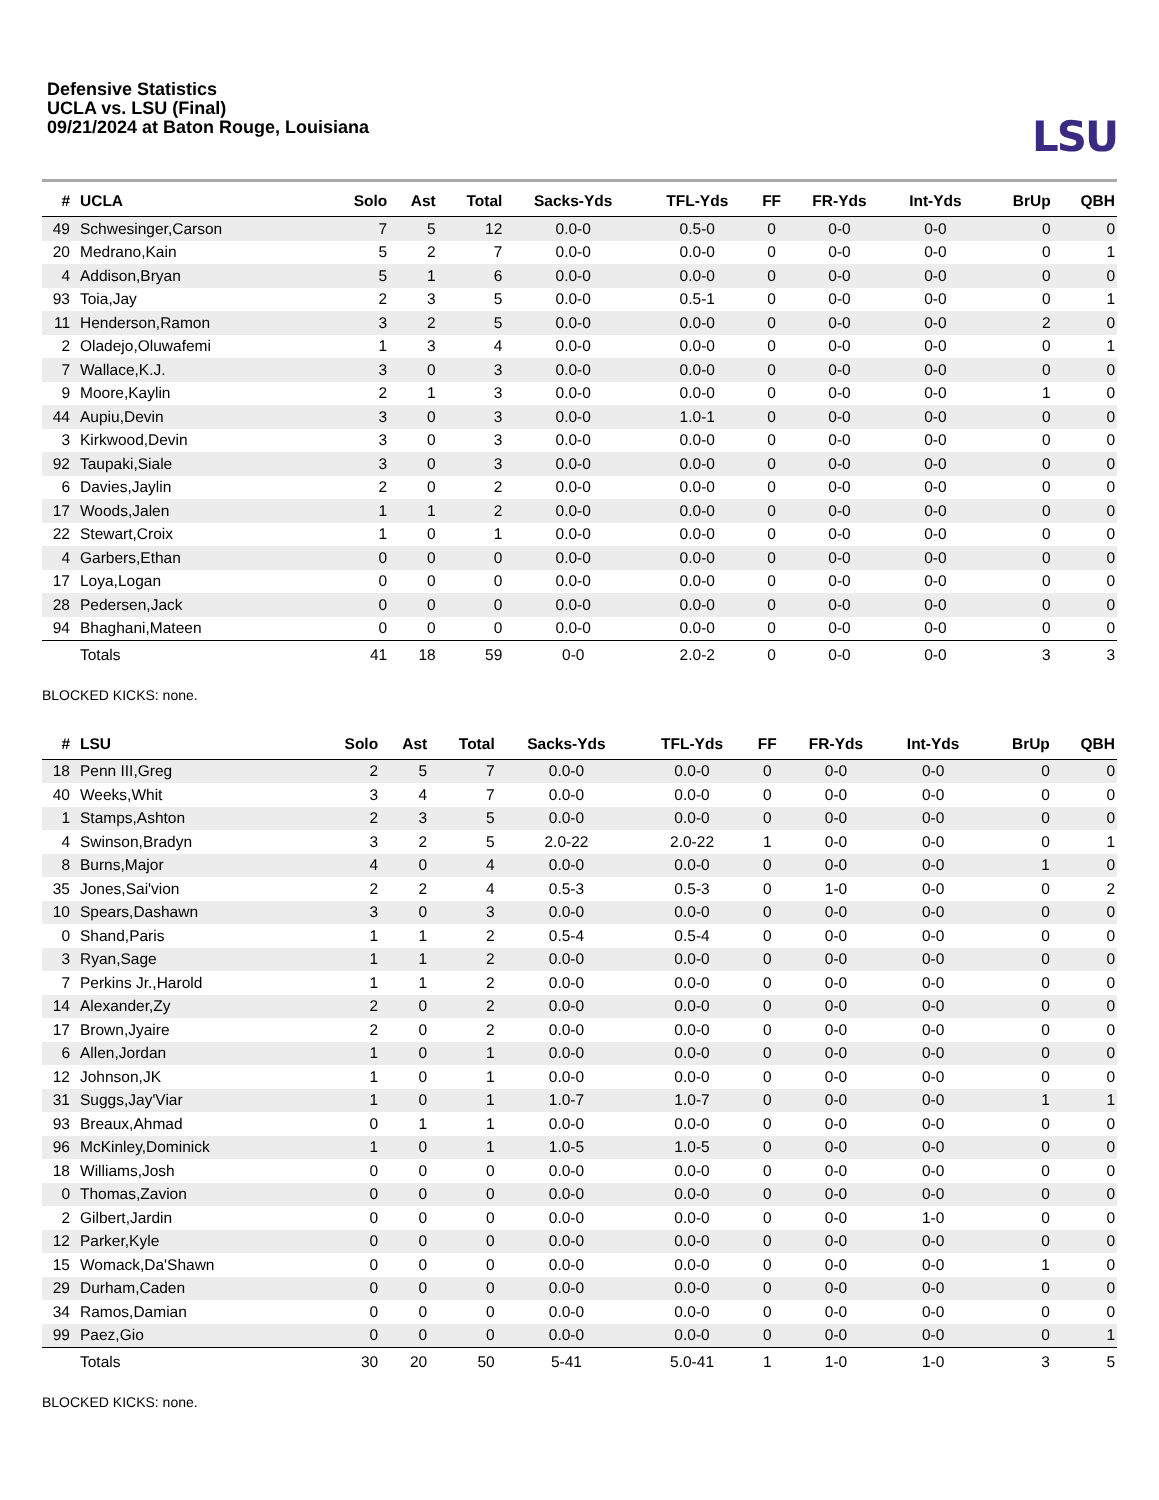Defensive Statistics
UCLA vs. LSU (Final)
09/21/2024 at Baton Rouge, Louisiana
LSU
| # | UCLA | Solo | Ast | Total | Sacks-Yds | TFL-Yds | FF | FR-Yds | Int-Yds | BrUp | QBH |
| --- | --- | --- | --- | --- | --- | --- | --- | --- | --- | --- | --- |
| 49 | Schwesinger,Carson | 7 | 5 | 12 | 0.0-0 | 0.5-0 | 0 | 0-0 | 0-0 | 0 | 0 |
| 20 | Medrano,Kain | 5 | 2 | 7 | 0.0-0 | 0.0-0 | 0 | 0-0 | 0-0 | 0 | 1 |
| 4 | Addison,Bryan | 5 | 1 | 6 | 0.0-0 | 0.0-0 | 0 | 0-0 | 0-0 | 0 | 0 |
| 93 | Toia,Jay | 2 | 3 | 5 | 0.0-0 | 0.5-1 | 0 | 0-0 | 0-0 | 0 | 1 |
| 11 | Henderson,Ramon | 3 | 2 | 5 | 0.0-0 | 0.0-0 | 0 | 0-0 | 0-0 | 2 | 0 |
| 2 | Oladejo,Oluwafemi | 1 | 3 | 4 | 0.0-0 | 0.0-0 | 0 | 0-0 | 0-0 | 0 | 1 |
| 7 | Wallace,K.J. | 3 | 0 | 3 | 0.0-0 | 0.0-0 | 0 | 0-0 | 0-0 | 0 | 0 |
| 9 | Moore,Kaylin | 2 | 1 | 3 | 0.0-0 | 0.0-0 | 0 | 0-0 | 0-0 | 1 | 0 |
| 44 | Aupiu,Devin | 3 | 0 | 3 | 0.0-0 | 1.0-1 | 0 | 0-0 | 0-0 | 0 | 0 |
| 3 | Kirkwood,Devin | 3 | 0 | 3 | 0.0-0 | 0.0-0 | 0 | 0-0 | 0-0 | 0 | 0 |
| 92 | Taupaki,Siale | 3 | 0 | 3 | 0.0-0 | 0.0-0 | 0 | 0-0 | 0-0 | 0 | 0 |
| 6 | Davies,Jaylin | 2 | 0 | 2 | 0.0-0 | 0.0-0 | 0 | 0-0 | 0-0 | 0 | 0 |
| 17 | Woods,Jalen | 1 | 1 | 2 | 0.0-0 | 0.0-0 | 0 | 0-0 | 0-0 | 0 | 0 |
| 22 | Stewart,Croix | 1 | 0 | 1 | 0.0-0 | 0.0-0 | 0 | 0-0 | 0-0 | 0 | 0 |
| 4 | Garbers,Ethan | 0 | 0 | 0 | 0.0-0 | 0.0-0 | 0 | 0-0 | 0-0 | 0 | 0 |
| 17 | Loya,Logan | 0 | 0 | 0 | 0.0-0 | 0.0-0 | 0 | 0-0 | 0-0 | 0 | 0 |
| 28 | Pedersen,Jack | 0 | 0 | 0 | 0.0-0 | 0.0-0 | 0 | 0-0 | 0-0 | 0 | 0 |
| 94 | Bhaghani,Mateen | 0 | 0 | 0 | 0.0-0 | 0.0-0 | 0 | 0-0 | 0-0 | 0 | 0 |
| | Totals | 41 | 18 | 59 | 0-0 | 2.0-2 | 0 | 0-0 | 0-0 | 3 | 3 |
BLOCKED KICKS: none.
| # | LSU | Solo | Ast | Total | Sacks-Yds | TFL-Yds | FF | FR-Yds | Int-Yds | BrUp | QBH |
| --- | --- | --- | --- | --- | --- | --- | --- | --- | --- | --- | --- |
| 18 | Penn III,Greg | 2 | 5 | 7 | 0.0-0 | 0.0-0 | 0 | 0-0 | 0-0 | 0 | 0 |
| 40 | Weeks,Whit | 3 | 4 | 7 | 0.0-0 | 0.0-0 | 0 | 0-0 | 0-0 | 0 | 0 |
| 1 | Stamps,Ashton | 2 | 3 | 5 | 0.0-0 | 0.0-0 | 0 | 0-0 | 0-0 | 0 | 0 |
| 4 | Swinson,Bradyn | 3 | 2 | 5 | 2.0-22 | 2.0-22 | 1 | 0-0 | 0-0 | 0 | 1 |
| 8 | Burns,Major | 4 | 0 | 4 | 0.0-0 | 0.0-0 | 0 | 0-0 | 0-0 | 1 | 0 |
| 35 | Jones,Sai'vion | 2 | 2 | 4 | 0.5-3 | 0.5-3 | 0 | 1-0 | 0-0 | 0 | 2 |
| 10 | Spears,Dashawn | 3 | 0 | 3 | 0.0-0 | 0.0-0 | 0 | 0-0 | 0-0 | 0 | 0 |
| 0 | Shand,Paris | 1 | 1 | 2 | 0.5-4 | 0.5-4 | 0 | 0-0 | 0-0 | 0 | 0 |
| 3 | Ryan,Sage | 1 | 1 | 2 | 0.0-0 | 0.0-0 | 0 | 0-0 | 0-0 | 0 | 0 |
| 7 | Perkins Jr.,Harold | 1 | 1 | 2 | 0.0-0 | 0.0-0 | 0 | 0-0 | 0-0 | 0 | 0 |
| 14 | Alexander,Zy | 2 | 0 | 2 | 0.0-0 | 0.0-0 | 0 | 0-0 | 0-0 | 0 | 0 |
| 17 | Brown,Jyaire | 2 | 0 | 2 | 0.0-0 | 0.0-0 | 0 | 0-0 | 0-0 | 0 | 0 |
| 6 | Allen,Jordan | 1 | 0 | 1 | 0.0-0 | 0.0-0 | 0 | 0-0 | 0-0 | 0 | 0 |
| 12 | Johnson,JK | 1 | 0 | 1 | 0.0-0 | 0.0-0 | 0 | 0-0 | 0-0 | 0 | 0 |
| 31 | Suggs,Jay'Viar | 1 | 0 | 1 | 1.0-7 | 1.0-7 | 0 | 0-0 | 0-0 | 1 | 1 |
| 93 | Breaux,Ahmad | 0 | 1 | 1 | 0.0-0 | 0.0-0 | 0 | 0-0 | 0-0 | 0 | 0 |
| 96 | McKinley,Dominick | 1 | 0 | 1 | 1.0-5 | 1.0-5 | 0 | 0-0 | 0-0 | 0 | 0 |
| 18 | Williams,Josh | 0 | 0 | 0 | 0.0-0 | 0.0-0 | 0 | 0-0 | 0-0 | 0 | 0 |
| 0 | Thomas,Zavion | 0 | 0 | 0 | 0.0-0 | 0.0-0 | 0 | 0-0 | 0-0 | 0 | 0 |
| 2 | Gilbert,Jardin | 0 | 0 | 0 | 0.0-0 | 0.0-0 | 0 | 0-0 | 1-0 | 0 | 0 |
| 12 | Parker,Kyle | 0 | 0 | 0 | 0.0-0 | 0.0-0 | 0 | 0-0 | 0-0 | 0 | 0 |
| 15 | Womack,Da'Shawn | 0 | 0 | 0 | 0.0-0 | 0.0-0 | 0 | 0-0 | 0-0 | 1 | 0 |
| 29 | Durham,Caden | 0 | 0 | 0 | 0.0-0 | 0.0-0 | 0 | 0-0 | 0-0 | 0 | 0 |
| 34 | Ramos,Damian | 0 | 0 | 0 | 0.0-0 | 0.0-0 | 0 | 0-0 | 0-0 | 0 | 0 |
| 99 | Paez,Gio | 0 | 0 | 0 | 0.0-0 | 0.0-0 | 0 | 0-0 | 0-0 | 0 | 1 |
| | Totals | 30 | 20 | 50 | 5-41 | 5.0-41 | 1 | 1-0 | 1-0 | 3 | 5 |
BLOCKED KICKS: none.